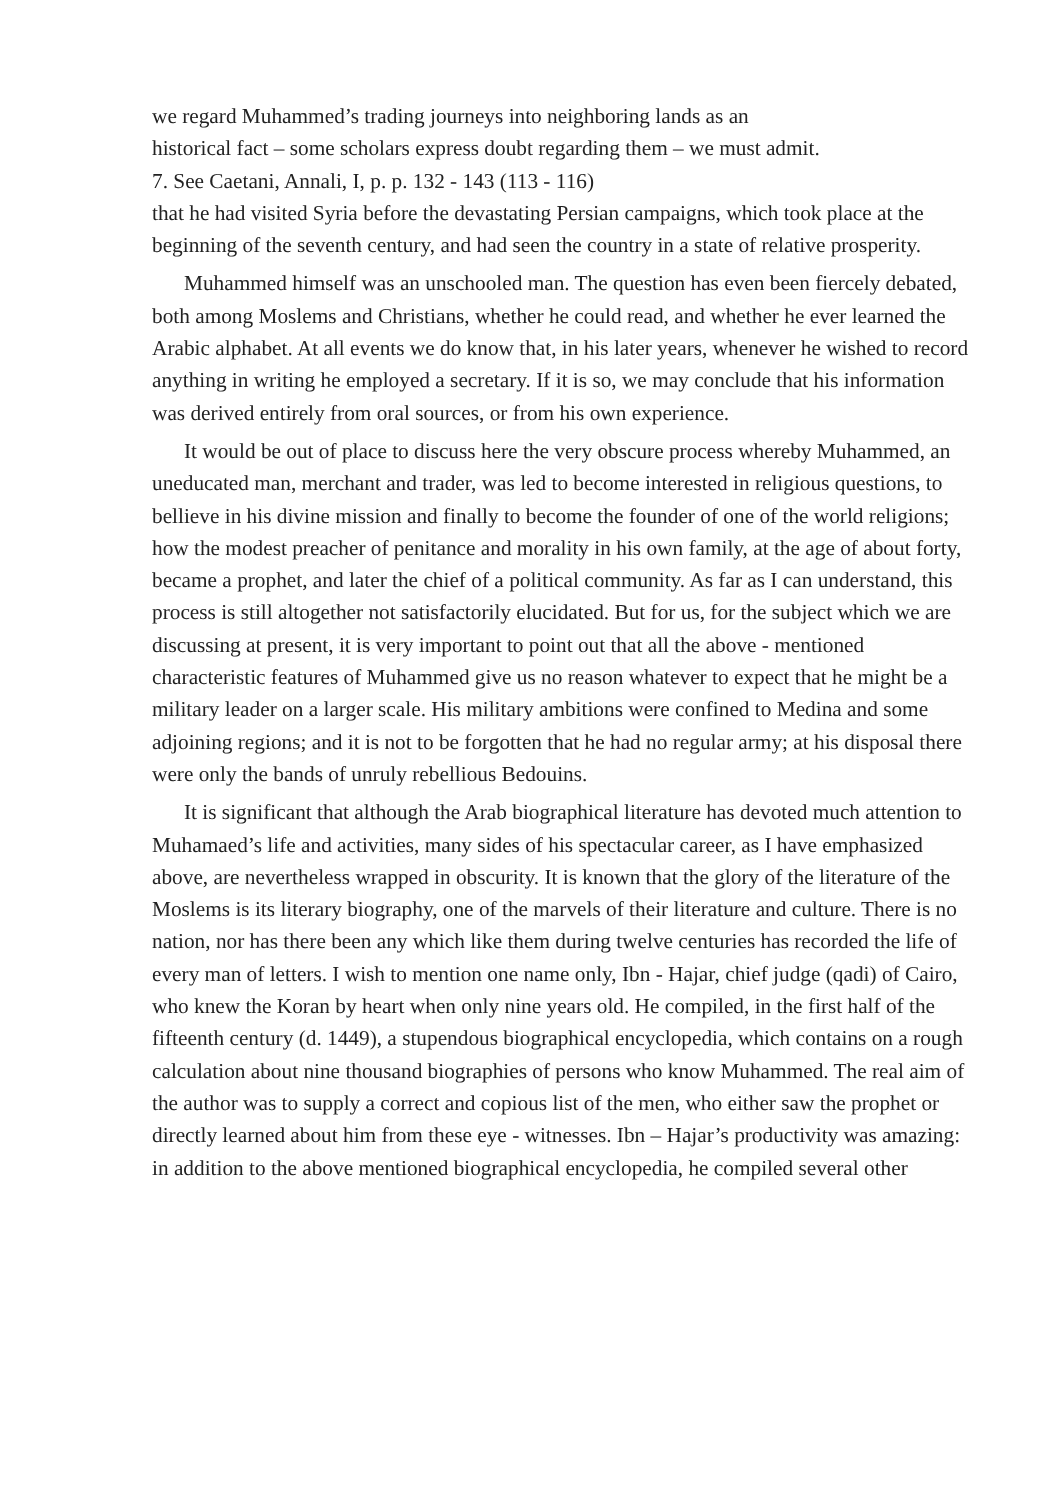we regard Muhammed’s trading journeys into neighboring lands as an
historical fact – some scholars express doubt regarding them – we must admit.
7. See Caetani, Annali, I, p. p. 132 - 143 (113 - 116)
that he had visited Syria before the devastating Persian campaigns, which took place at the beginning of the seventh century, and had seen the country in a state of relative prosperity.
Muhammed himself was an unschooled man. The question has even been fiercely debated, both among Moslems and Christians, whether he could read, and whether he ever learned the Arabic alphabet. At all events we do know that, in his later years, whenever he wished to record anything in writing he employed a secretary. If it is so, we may conclude that his information was derived entirely from oral sources, or from his own experience.
It would be out of place to discuss here the very obscure process whereby Muhammed, an uneducated man, merchant and trader, was led to become interested in religious questions, to bellieve in his divine mission and finally to become the founder of one of the world religions; how the modest preacher of penitance and morality in his own family, at the age of about forty, became a prophet, and later the chief of a political community. As far as I can understand, this process is still altogether not satisfactorily elucidated. But for us, for the subject which we are discussing at present, it is very important to point out that all the above - mentioned characteristic features of Muhammed give us no reason whatever to expect that he might be a military leader on a larger scale. His military ambitions were confined to Medina and some adjoining regions; and it is not to be forgotten that he had no regular army; at his disposal there were only the bands of unruly rebellious Bedouins.
It is significant that although the Arab biographical literature has devoted much attention to Muhamaed’s life and activities, many sides of his spectacular career, as I have emphasized above, are nevertheless wrapped in obscurity. It is known that the glory of the literature of the Moslems is its literary biography, one of the marvels of their literature and culture. There is no nation, nor has there been any which like them during twelve centuries has recorded the life of every man of letters. I wish to mention one name only, Ibn - Hajar, chief judge (qadi) of Cairo, who knew the Koran by heart when only nine years old. He compiled, in the first half of the fifteenth century (d. 1449), a stupendous biographical encyclopedia, which contains on a rough calculation about nine thousand biographies of persons who know Muhammed. The real aim of the author was to supply a correct and copious list of the men, who either saw the prophet or directly learned about him from these eye - witnesses. Ibn – Hajar’s productivity was amazing: in addition to the above mentioned biographical encyclopedia, he compiled several other